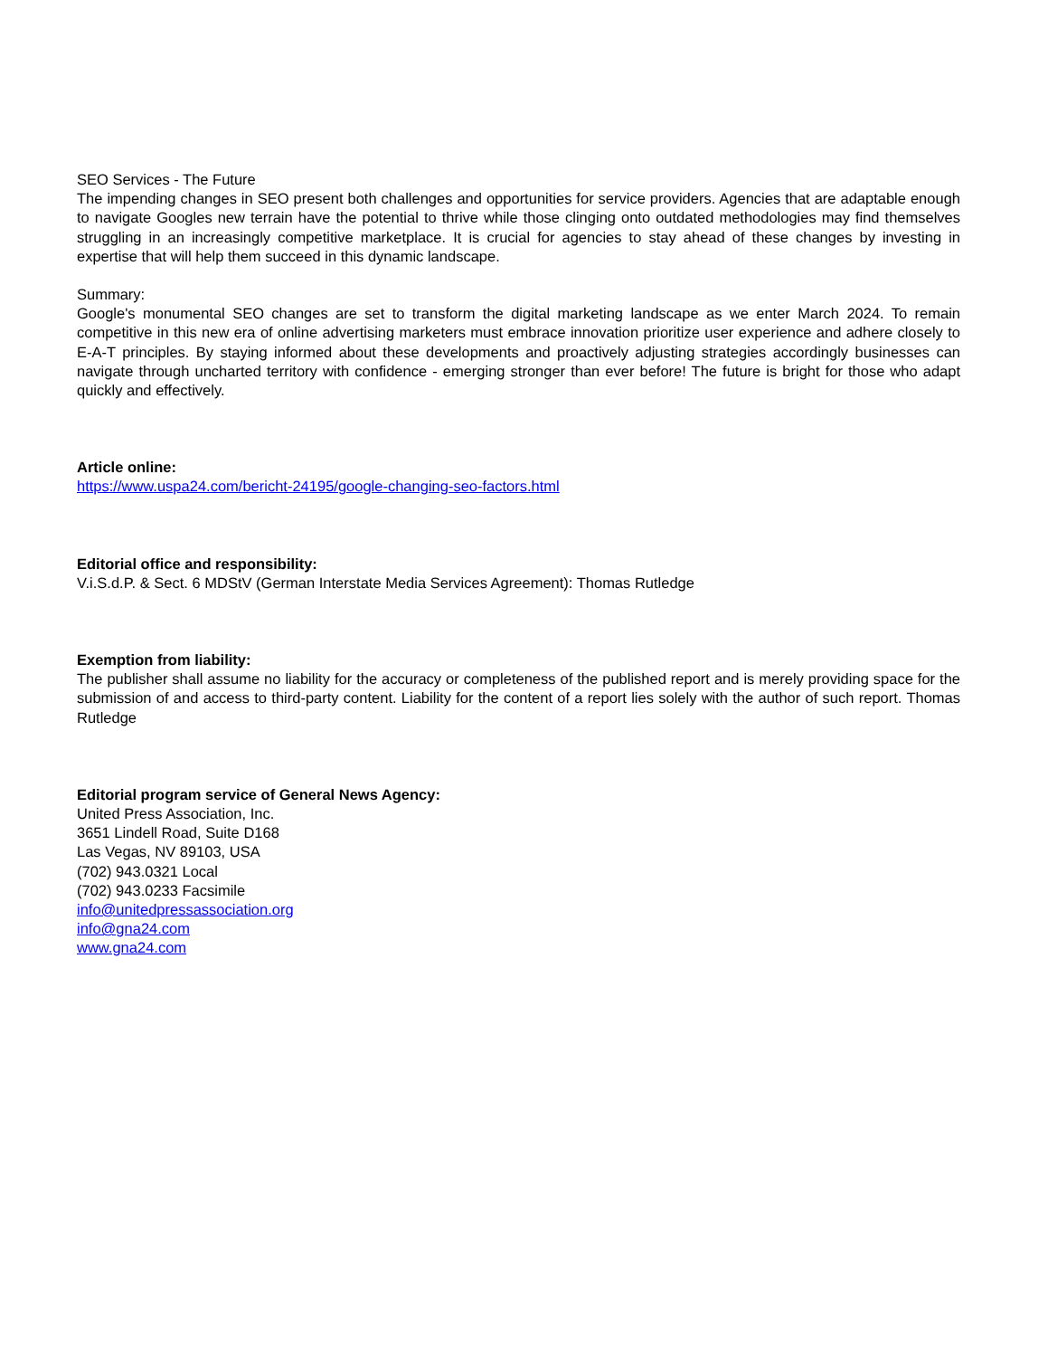SEO Services - The Future
The impending changes in SEO present both challenges and opportunities for service providers. Agencies that are adaptable enough to navigate Googles new terrain have the potential to thrive while those clinging onto outdated methodologies may find themselves struggling in an increasingly competitive marketplace. It is crucial for agencies to stay ahead of these changes by investing in expertise that will help them succeed in this dynamic landscape.
Summary:
Google's monumental SEO changes are set to transform the digital marketing landscape as we enter March 2024. To remain competitive in this new era of online advertising marketers must embrace innovation prioritize user experience and adhere closely to E-A-T principles. By staying informed about these developments and proactively adjusting strategies accordingly businesses can navigate through uncharted territory with confidence - emerging stronger than ever before! The future is bright for those who adapt quickly and effectively.
Article online:
https://www.uspa24.com/bericht-24195/google-changing-seo-factors.html
Editorial office and responsibility:
V.i.S.d.P. & Sect. 6 MDStV (German Interstate Media Services Agreement): Thomas Rutledge
Exemption from liability:
The publisher shall assume no liability for the accuracy or completeness of the published report and is merely providing space for the submission of and access to third-party content. Liability for the content of a report lies solely with the author of such report. Thomas Rutledge
Editorial program service of General News Agency:
United Press Association, Inc.
3651 Lindell Road, Suite D168
Las Vegas, NV 89103, USA
(702) 943.0321 Local
(702) 943.0233 Facsimile
info@unitedpressassociation.org
info@gna24.com
www.gna24.com